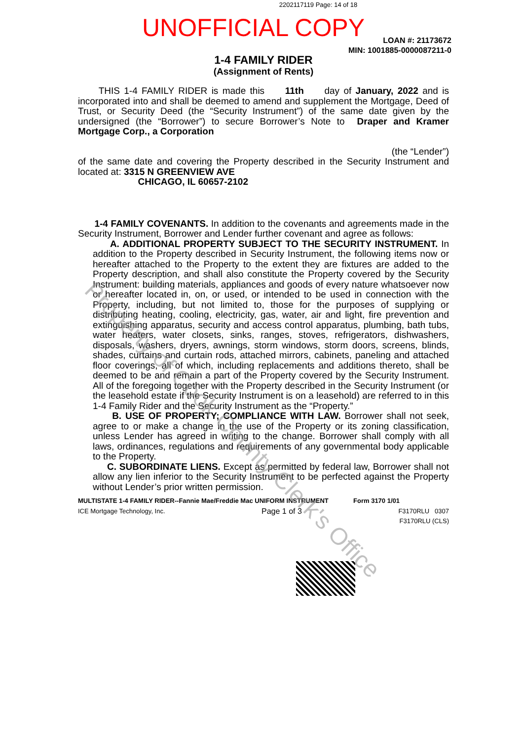2202117119 Page: 14 of 18
UNOFFICIAL COPY
LOAN #: 21173672
MIN: 1001885-0000087211-0
1-4 FAMILY RIDER
(Assignment of Rents)
THIS 1-4 FAMILY RIDER is made this 11th day of January, 2022 and is incorporated into and shall be deemed to amend and supplement the Mortgage, Deed of Trust, or Security Deed (the “Security Instrument”) of the same date given by the undersigned (the “Borrower”) to secure Borrower’s Note to Draper and Kramer Mortgage Corp., a Corporation
(the “Lender”)
of the same date and covering the Property described in the Security Instrument and located at: 3315 N GREENVIEW AVE
CHICAGO, IL 60657-2102
1-4 FAMILY COVENANTS. In addition to the covenants and agreements made in the Security Instrument, Borrower and Lender further covenant and agree as follows:
A. ADDITIONAL PROPERTY SUBJECT TO THE SECURITY INSTRUMENT. In addition to the Property described in Security Instrument, the following items now or hereafter attached to the Property to the extent they are fixtures are added to the Property description, and shall also constitute the Property covered by the Security Instrument: building materials, appliances and goods of every nature whatsoever now or hereafter located in, on, or used, or intended to be used in connection with the Property, including, but not limited to, those for the purposes of supplying or distributing heating, cooling, electricity, gas, water, air and light, fire prevention and extinguishing apparatus, security and access control apparatus, plumbing, bath tubs, water heaters, water closets, sinks, ranges, stoves, refrigerators, dishwashers, disposals, washers, dryers, awnings, storm windows, storm doors, screens, blinds, shades, curtains and curtain rods, attached mirrors, cabinets, paneling and attached floor coverings, all of which, including replacements and additions thereto, shall be deemed to be and remain a part of the Property covered by the Security Instrument. All of the foregoing together with the Property described in the Security Instrument (or the leasehold estate if the Security Instrument is on a leasehold) are referred to in this 1-4 Family Rider and the Security Instrument as the “Property.”
B. USE OF PROPERTY; COMPLIANCE WITH LAW. Borrower shall not seek, agree to or make a change in the use of the Property or its zoning classification, unless Lender has agreed in writing to the change. Borrower shall comply with all laws, ordinances, regulations and requirements of any governmental body applicable to the Property.
C. SUBORDINATE LIENS. Except as permitted by federal law, Borrower shall not allow any lien inferior to the Security Instrument to be perfected against the Property without Lender’s prior written permission.
MULTISTATE 1-4 FAMILY RIDER--Fannie Mae/Freddie Mac UNIFORM INSTRUMENT Form 3170 1/01
ICE Mortgage Technology, Inc. Page 1 of 3 F3170RLU 0307
F3170RLU (CLS)
Property of Cook County Clerk's Office